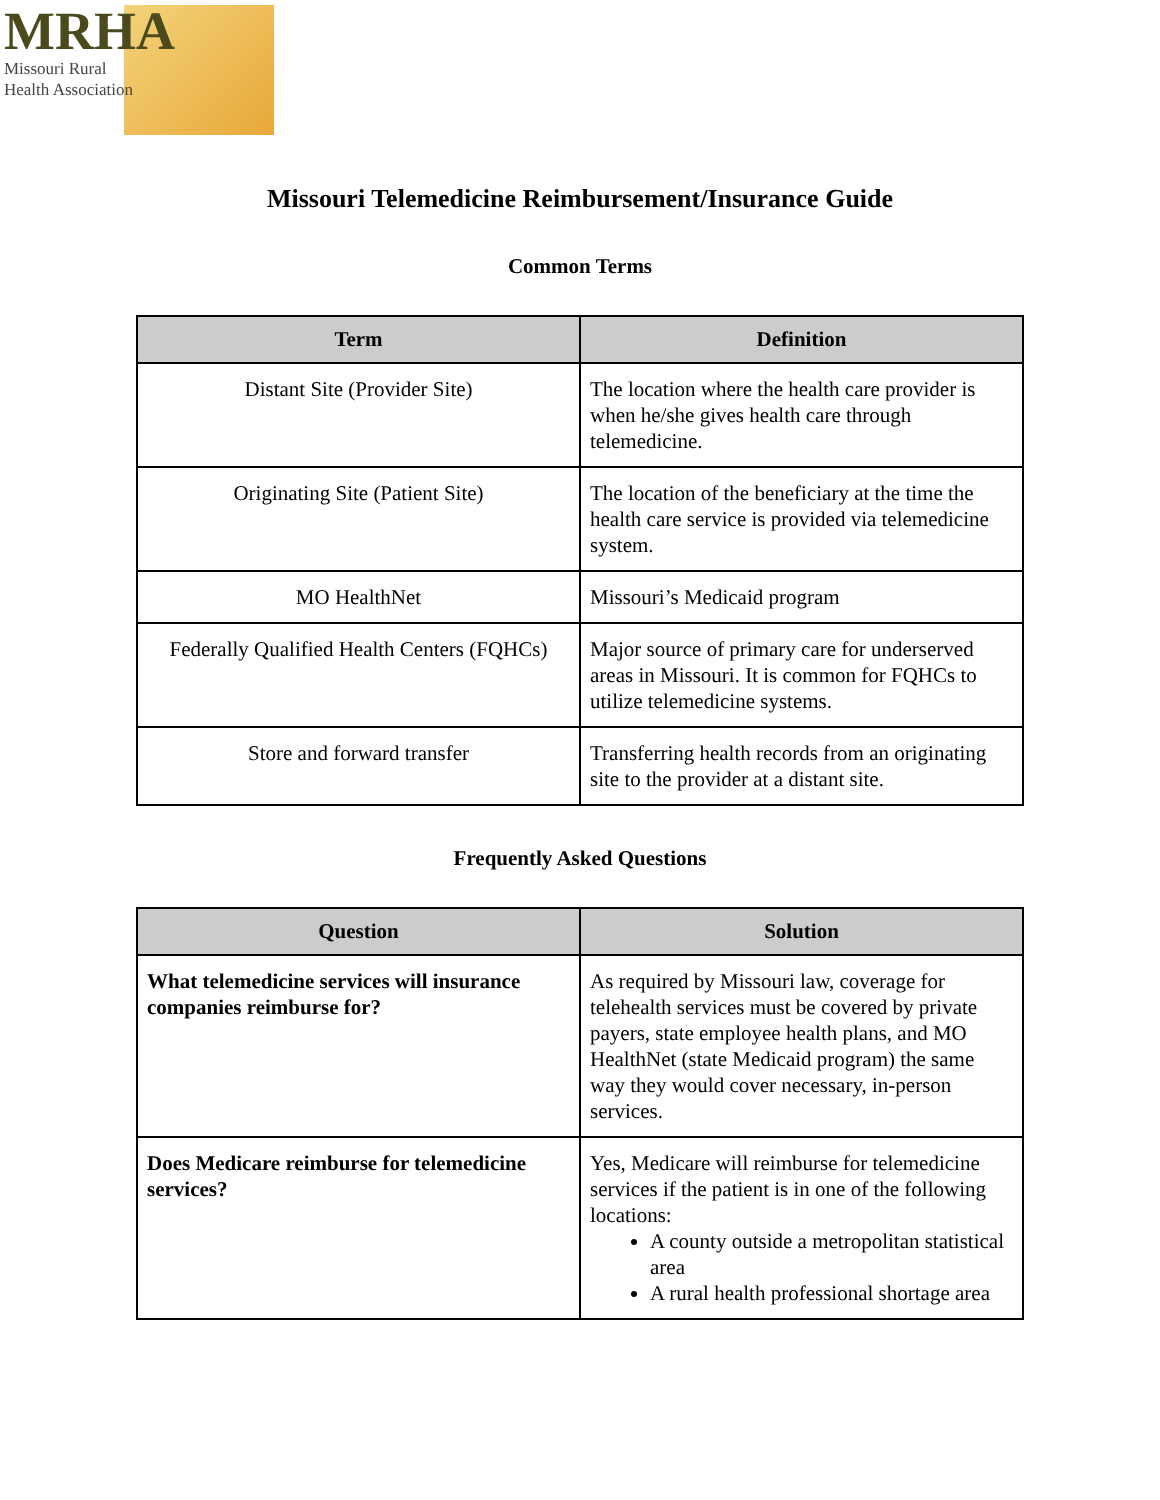MRHA
Missouri Rural
Health Association
Missouri Telemedicine Reimbursement/Insurance Guide
Common Terms
| Term | Definition |
| --- | --- |
| Distant Site (Provider Site) | The location where the health care provider is when he/she gives health care through telemedicine. |
| Originating Site (Patient Site) | The location of the beneficiary at the time the health care service is provided via telemedicine system. |
| MO HealthNet | Missouri’s Medicaid program |
| Federally Qualified Health Centers (FQHCs) | Major source of primary care for underserved areas in Missouri. It is common for FQHCs to utilize telemedicine systems. |
| Store and forward transfer | Transferring health records from an originating site to the provider at a distant site. |
Frequently Asked Questions
| Question | Solution |
| --- | --- |
| What telemedicine services will insurance companies reimburse for? | As required by Missouri law, coverage for telehealth services must be covered by private payers, state employee health plans, and MO HealthNet (state Medicaid program) the same way they would cover necessary, in-person services. |
| Does Medicare reimburse for telemedicine services? | Yes, Medicare will reimburse for telemedicine services if the patient is in one of the following locations: A county outside a metropolitan statistical area A rural health professional shortage area |